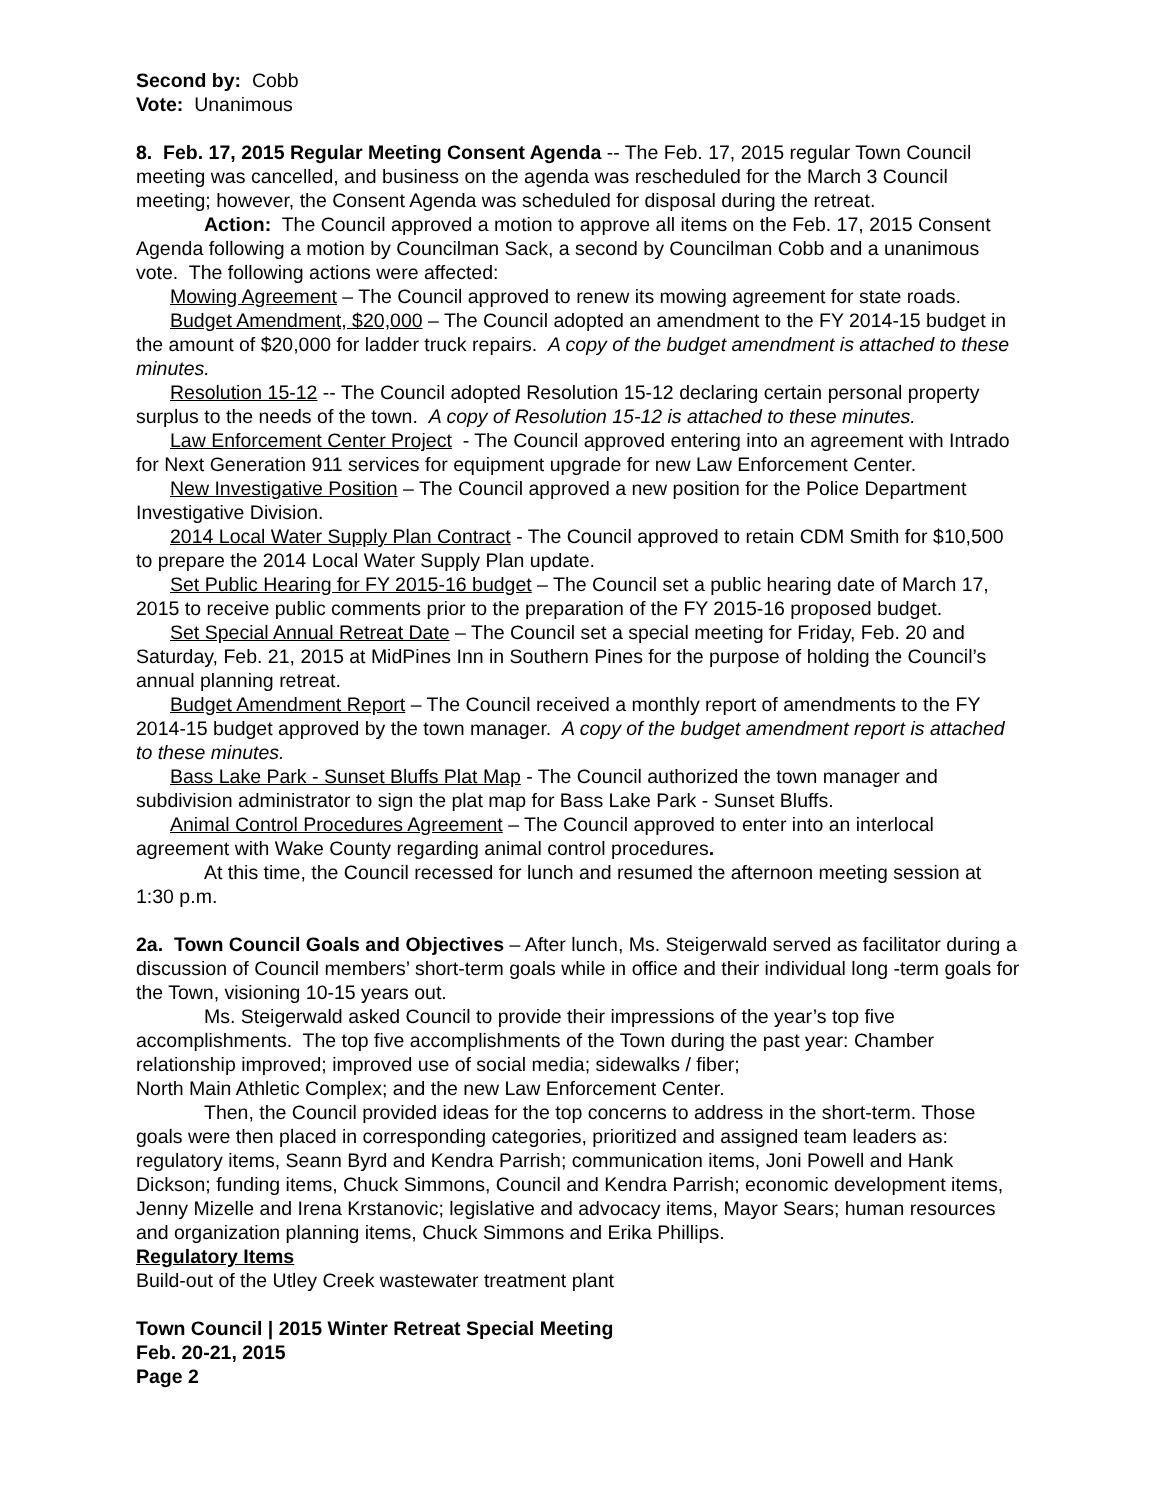Second by: Cobb
Vote: Unanimous
8. Feb. 17, 2015 Regular Meeting Consent Agenda -- The Feb. 17, 2015 regular Town Council meeting was cancelled, and business on the agenda was rescheduled for the March 3 Council meeting; however, the Consent Agenda was scheduled for disposal during the retreat.
Action: The Council approved a motion to approve all items on the Feb. 17, 2015 Consent Agenda following a motion by Councilman Sack, a second by Councilman Cobb and a unanimous vote. The following actions were affected:
Mowing Agreement – The Council approved to renew its mowing agreement for state roads.
Budget Amendment, $20,000 – The Council adopted an amendment to the FY 2014-15 budget in the amount of $20,000 for ladder truck repairs. A copy of the budget amendment is attached to these minutes.
Resolution 15-12 -- The Council adopted Resolution 15-12 declaring certain personal property surplus to the needs of the town. A copy of Resolution 15-12 is attached to these minutes.
Law Enforcement Center Project - The Council approved entering into an agreement with Intrado for Next Generation 911 services for equipment upgrade for new Law Enforcement Center.
New Investigative Position – The Council approved a new position for the Police Department Investigative Division.
2014 Local Water Supply Plan Contract - The Council approved to retain CDM Smith for $10,500 to prepare the 2014 Local Water Supply Plan update.
Set Public Hearing for FY 2015-16 budget – The Council set a public hearing date of March 17, 2015 to receive public comments prior to the preparation of the FY 2015-16 proposed budget.
Set Special Annual Retreat Date – The Council set a special meeting for Friday, Feb. 20 and Saturday, Feb. 21, 2015 at MidPines Inn in Southern Pines for the purpose of holding the Council’s annual planning retreat.
Budget Amendment Report – The Council received a monthly report of amendments to the FY 2014-15 budget approved by the town manager. A copy of the budget amendment report is attached to these minutes.
Bass Lake Park - Sunset Bluffs Plat Map - The Council authorized the town manager and subdivision administrator to sign the plat map for Bass Lake Park - Sunset Bluffs.
Animal Control Procedures Agreement – The Council approved to enter into an interlocal agreement with Wake County regarding animal control procedures.
At this time, the Council recessed for lunch and resumed the afternoon meeting session at 1:30 p.m.
2a. Town Council Goals and Objectives – After lunch, Ms. Steigerwald served as facilitator during a discussion of Council members’ short-term goals while in office and their individual long -term goals for the Town, visioning 10-15 years out.
Ms. Steigerwald asked Council to provide their impressions of the year’s top five accomplishments. The top five accomplishments of the Town during the past year: Chamber relationship improved; improved use of social media; sidewalks / fiber;
North Main Athletic Complex; and the new Law Enforcement Center.
Then, the Council provided ideas for the top concerns to address in the short-term. Those goals were then placed in corresponding categories, prioritized and assigned team leaders as: regulatory items, Seann Byrd and Kendra Parrish; communication items, Joni Powell and Hank Dickson; funding items, Chuck Simmons, Council and Kendra Parrish; economic development items, Jenny Mizelle and Irena Krstanovic; legislative and advocacy items, Mayor Sears; human resources and organization planning items, Chuck Simmons and Erika Phillips.
Regulatory Items
Build-out of the Utley Creek wastewater treatment plant
Town Council | 2015 Winter Retreat Special Meeting
Feb. 20-21, 2015
Page 2